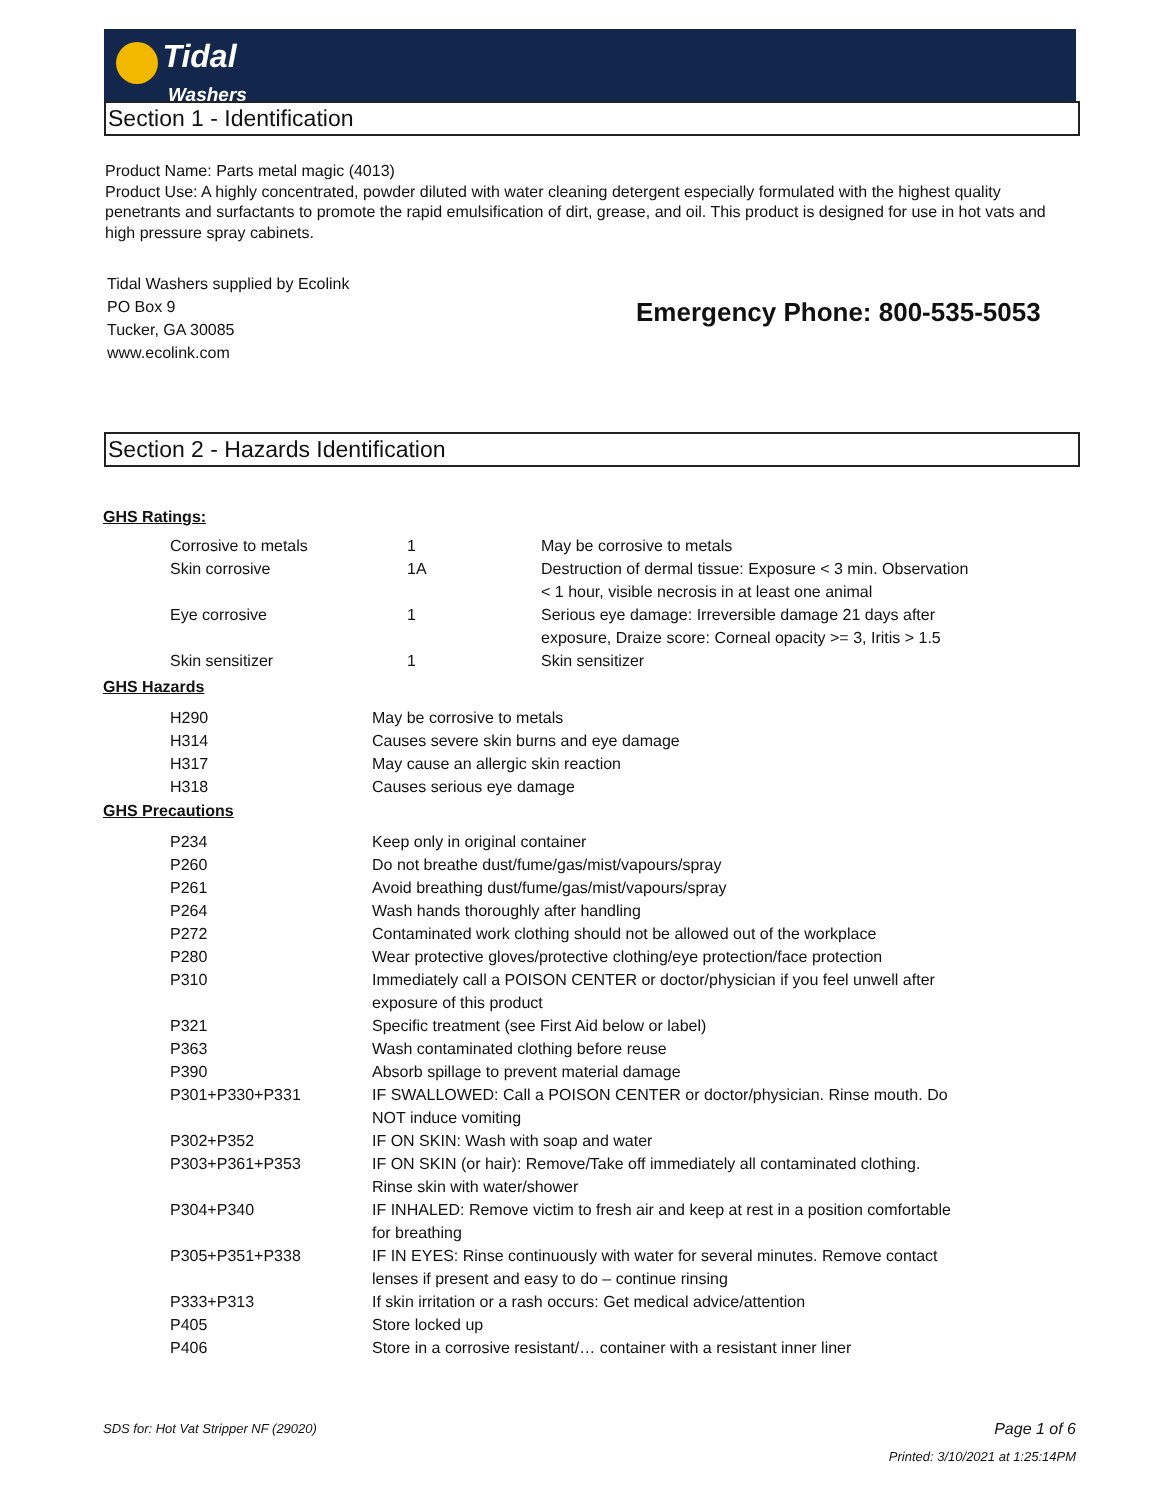Tidal
Washers
Section 1 - Identification
Product Name: Parts metal magic (4013)
Product Use: A highly concentrated, powder diluted with water cleaning detergent especially formulated with the highest quality penetrants and surfactants to promote the rapid emulsification of dirt, grease, and oil. This product is designed for use in hot vats and high pressure spray cabinets.
Tidal Washers supplied by Ecolink
PO Box 9
Tucker, GA 30085
www.ecolink.com
Emergency Phone: 800-535-5053
Section 2 - Hazards Identification
GHS Ratings:
| Corrosive to metals | 1 | May be corrosive to metals |
| Skin corrosive | 1A | Destruction of dermal tissue: Exposure < 3 min. Observation < 1 hour, visible necrosis in at least one animal |
| Eye corrosive | 1 | Serious eye damage: Irreversible damage 21 days after exposure, Draize score: Corneal opacity >= 3, Iritis > 1.5 |
| Skin sensitizer | 1 | Skin sensitizer |
GHS Hazards
| H290 | May be corrosive to metals |
| H314 | Causes severe skin burns and eye damage |
| H317 | May cause an allergic skin reaction |
| H318 | Causes serious eye damage |
GHS Precautions
| P234 | Keep only in original container |
| P260 | Do not breathe dust/fume/gas/mist/vapours/spray |
| P261 | Avoid breathing dust/fume/gas/mist/vapours/spray |
| P264 | Wash hands thoroughly after handling |
| P272 | Contaminated work clothing should not be allowed out of the workplace |
| P280 | Wear protective gloves/protective clothing/eye protection/face protection |
| P310 | Immediately call a POISON CENTER or doctor/physician if you feel unwell after exposure of this product |
| P321 | Specific treatment (see First Aid below or label) |
| P363 | Wash contaminated clothing before reuse |
| P390 | Absorb spillage to prevent material damage |
| P301+P330+P331 | IF SWALLOWED: Call a POISON CENTER or doctor/physician. Rinse mouth. Do NOT induce vomiting |
| P302+P352 | IF ON SKIN: Wash with soap and water |
| P303+P361+P353 | IF ON SKIN (or hair): Remove/Take off immediately all contaminated clothing. Rinse skin with water/shower |
| P304+P340 | IF INHALED: Remove victim to fresh air and keep at rest in a position comfortable for breathing |
| P305+P351+P338 | IF IN EYES: Rinse continuously with water for several minutes. Remove contact lenses if present and easy to do – continue rinsing |
| P333+P313 | If skin irritation or a rash occurs: Get medical advice/attention |
| P405 | Store locked up |
| P406 | Store in a corrosive resistant/… container with a resistant inner liner |
SDS for: Hot Vat Stripper NF (29020)
Page 1 of 6
Printed: 3/10/2021 at 1:25:14PM